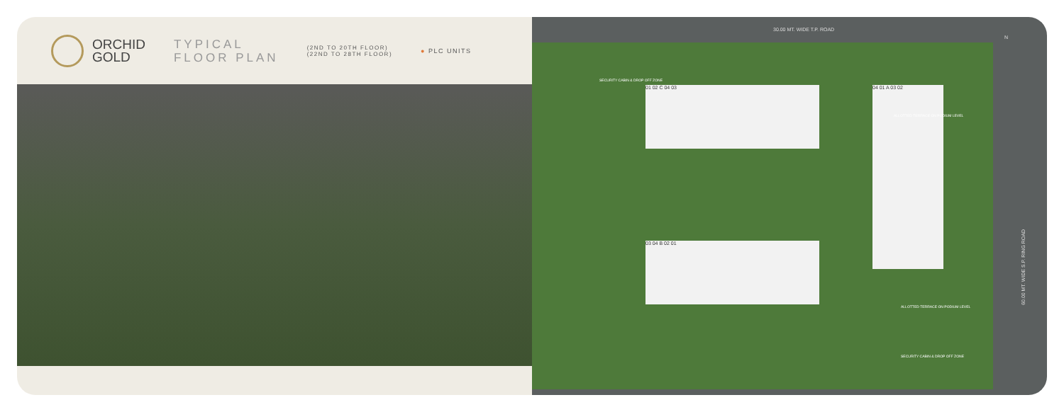ORCHID
GOLD
TYPICAL
FLOOR PLAN
(2ND TO 20TH FLOOR)
(22ND TO 28TH FLOOR)
● PLC UNITS
30.00 MT. WIDE T.P. ROAD
01 02 C 04 03
03 04 B 02 01
04 01 A 03 02
SECURITY CABIN & DROP OFF ZONE
SECURITY CABIN & DROP OFF ZONE
ALLOTTED TERRACE ON PODIUM LEVEL
ALLOTTED TERRACE ON PODIUM LEVEL
N
60.00 MT. WIDE S.P. RING ROAD